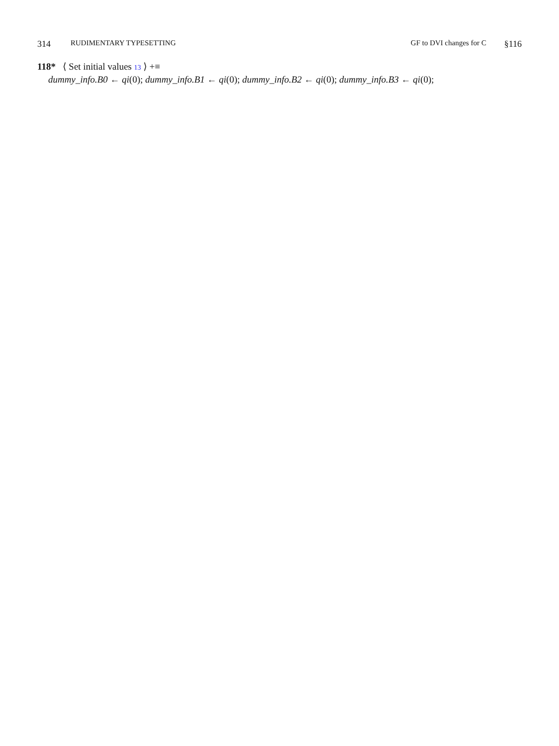314 RUDIMENTARY TYPESETTING GF to DVI changes for C §116
118* ⟨ Set initial values 13 ⟩ +≡
dummy_info.B0 ← qi(0); dummy_info.B1 ← qi(0); dummy_info.B2 ← qi(0); dummy_info.B3 ← qi(0);